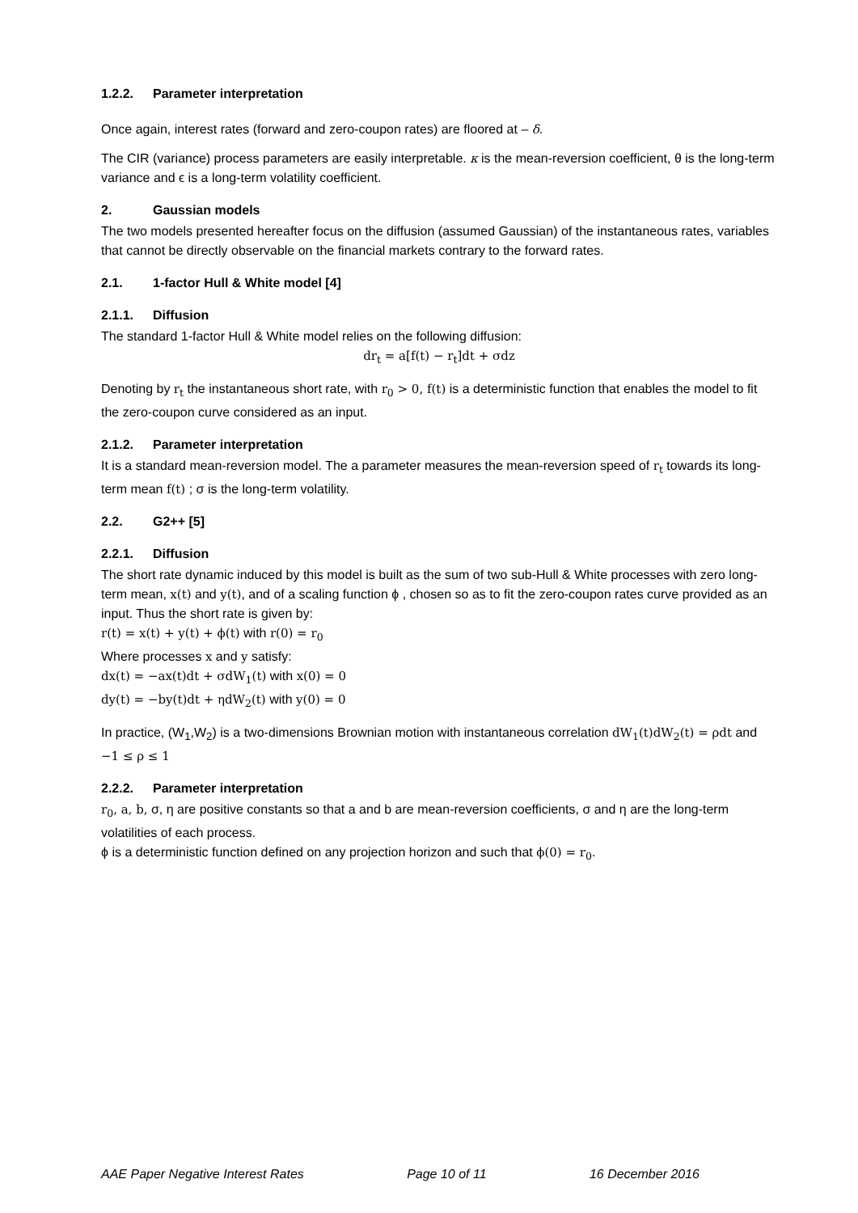1.2.2. Parameter interpretation
Once again, interest rates (forward and zero-coupon rates) are floored at – δ.
The CIR (variance) process parameters are easily interpretable. κ is the mean-reversion coefficient, θ is the long-term variance and ϵ is a long-term volatility coefficient.
2. Gaussian models
The two models presented hereafter focus on the diffusion (assumed Gaussian) of the instantaneous rates, variables that cannot be directly observable on the financial markets contrary to the forward rates.
2.1. 1-factor Hull & White model [4]
2.1.1. Diffusion
The standard 1-factor Hull & White model relies on the following diffusion:
dr<sub>t</sub> = a[f(t) − r<sub>t</sub>]dt + σdz
Denoting by r<sub>t</sub> the instantaneous short rate, with r<sub>0</sub> > 0, f(t) is a deterministic function that enables the model to fit the zero-coupon curve considered as an input.
2.1.2. Parameter interpretation
It is a standard mean-reversion model. The a parameter measures the mean-reversion speed of r<sub>t</sub> towards its long-term mean f(t) ; σ is the long-term volatility.
2.2. G2++ [5]
2.2.1. Diffusion
The short rate dynamic induced by this model is built as the sum of two sub-Hull & White processes with zero long-term mean, x(t) and y(t), and of a scaling function ϕ , chosen so as to fit the zero-coupon rates curve provided as an input. Thus the short rate is given by:
r(t) = x(t) + y(t) + ϕ(t) with r(0) = r<sub>0</sub>
Where processes x and y satisfy:
dx(t) = −ax(t)dt + σdW<sub>1</sub>(t) with x(0) = 0
dy(t) = −by(t)dt + ηdW<sub>2</sub>(t) with y(0) = 0
In practice, (W<sub>1</sub>,W<sub>2</sub>) is a two-dimensions Brownian motion with instantaneous correlation dW<sub>1</sub>(t)dW<sub>2</sub>(t) = ρdt and −1 ≤ ρ ≤ 1
2.2.2. Parameter interpretation
r<sub>0</sub>, a, b, σ, η are positive constants so that a and b are mean-reversion coefficients, σ and η are the long-term volatilities of each process.
ϕ is a deterministic function defined on any projection horizon and such that ϕ(0) = r<sub>0</sub>.
AAE Paper Negative Interest Rates Page 10 of 11 16 December 2016